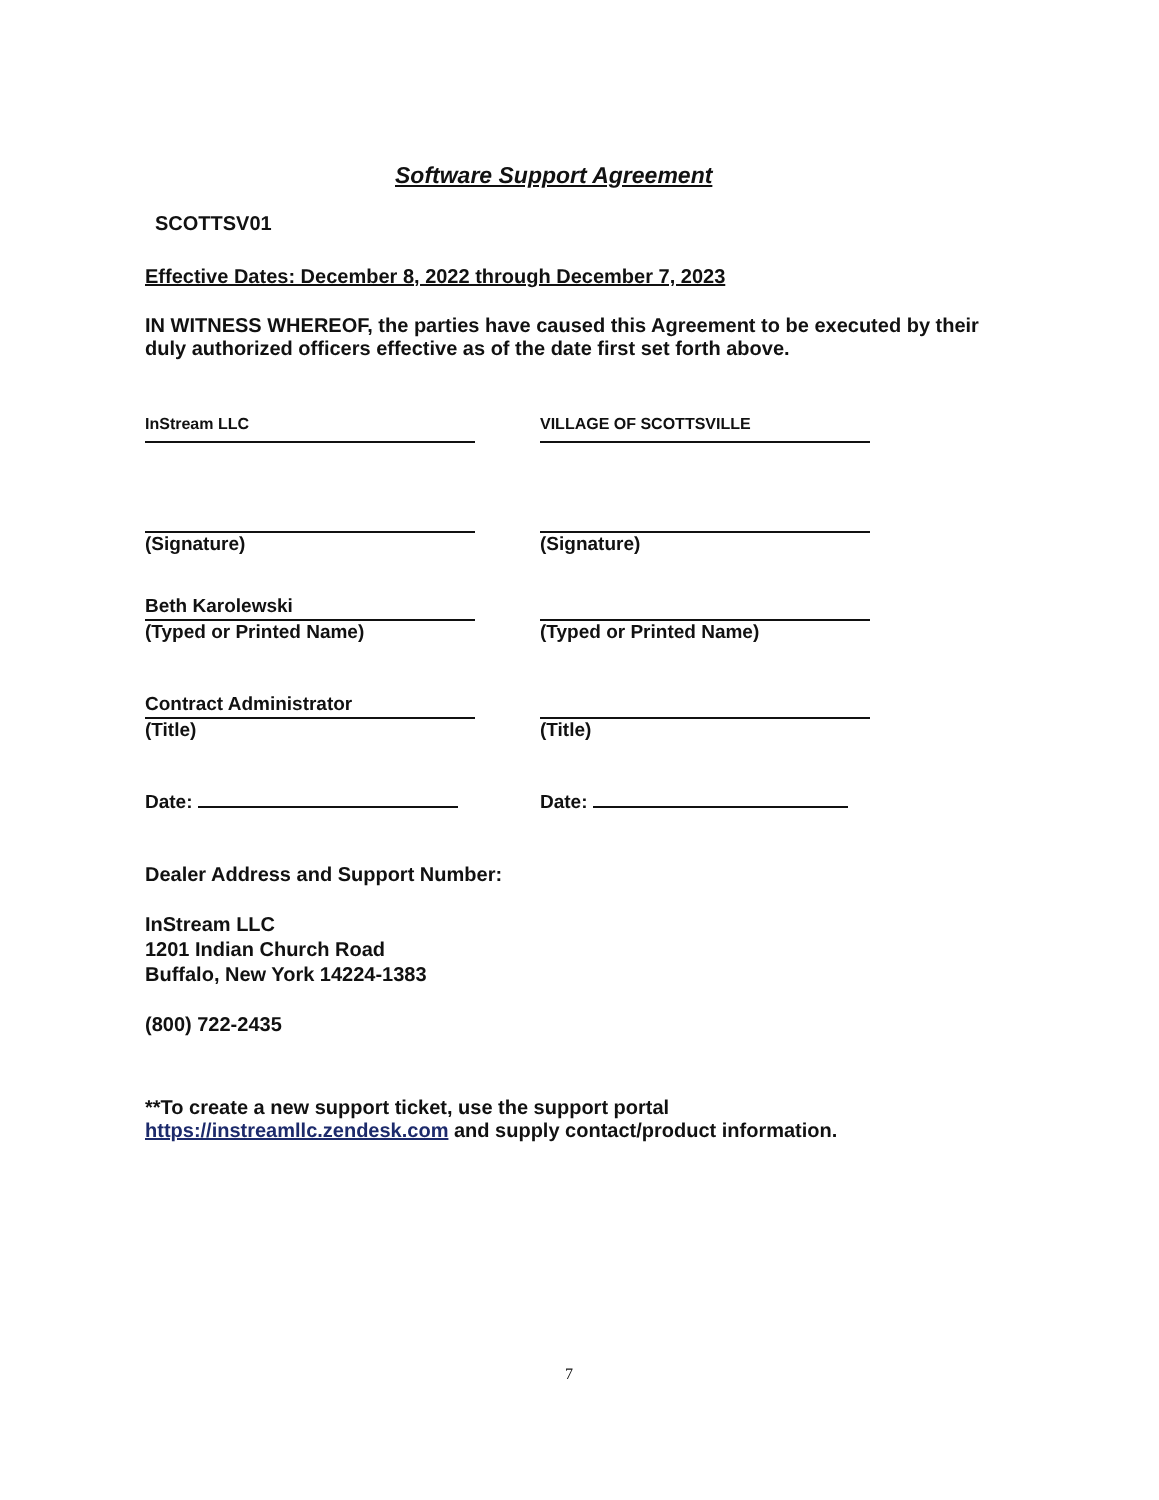Software Support Agreement
SCOTTSV01
Effective Dates: December 8, 2022 through December 7, 2023
IN WITNESS WHEREOF, the parties have caused this Agreement to be executed by their duly authorized officers effective as of the date first set forth above.
InStream LLC
(Signature)
Beth Karolewski
(Typed or Printed Name)
Contract Administrator
(Title)
Date:
VILLAGE OF SCOTTSVILLE
(Signature)
(Typed or Printed Name)
(Title)
Date:
Dealer Address and Support Number:
InStream LLC
1201 Indian Church Road
Buffalo, New York 14224-1383
(800) 722-2435
**To create a new support ticket, use the support portal
https://instreamllc.zendesk.com and supply contact/product information.
7